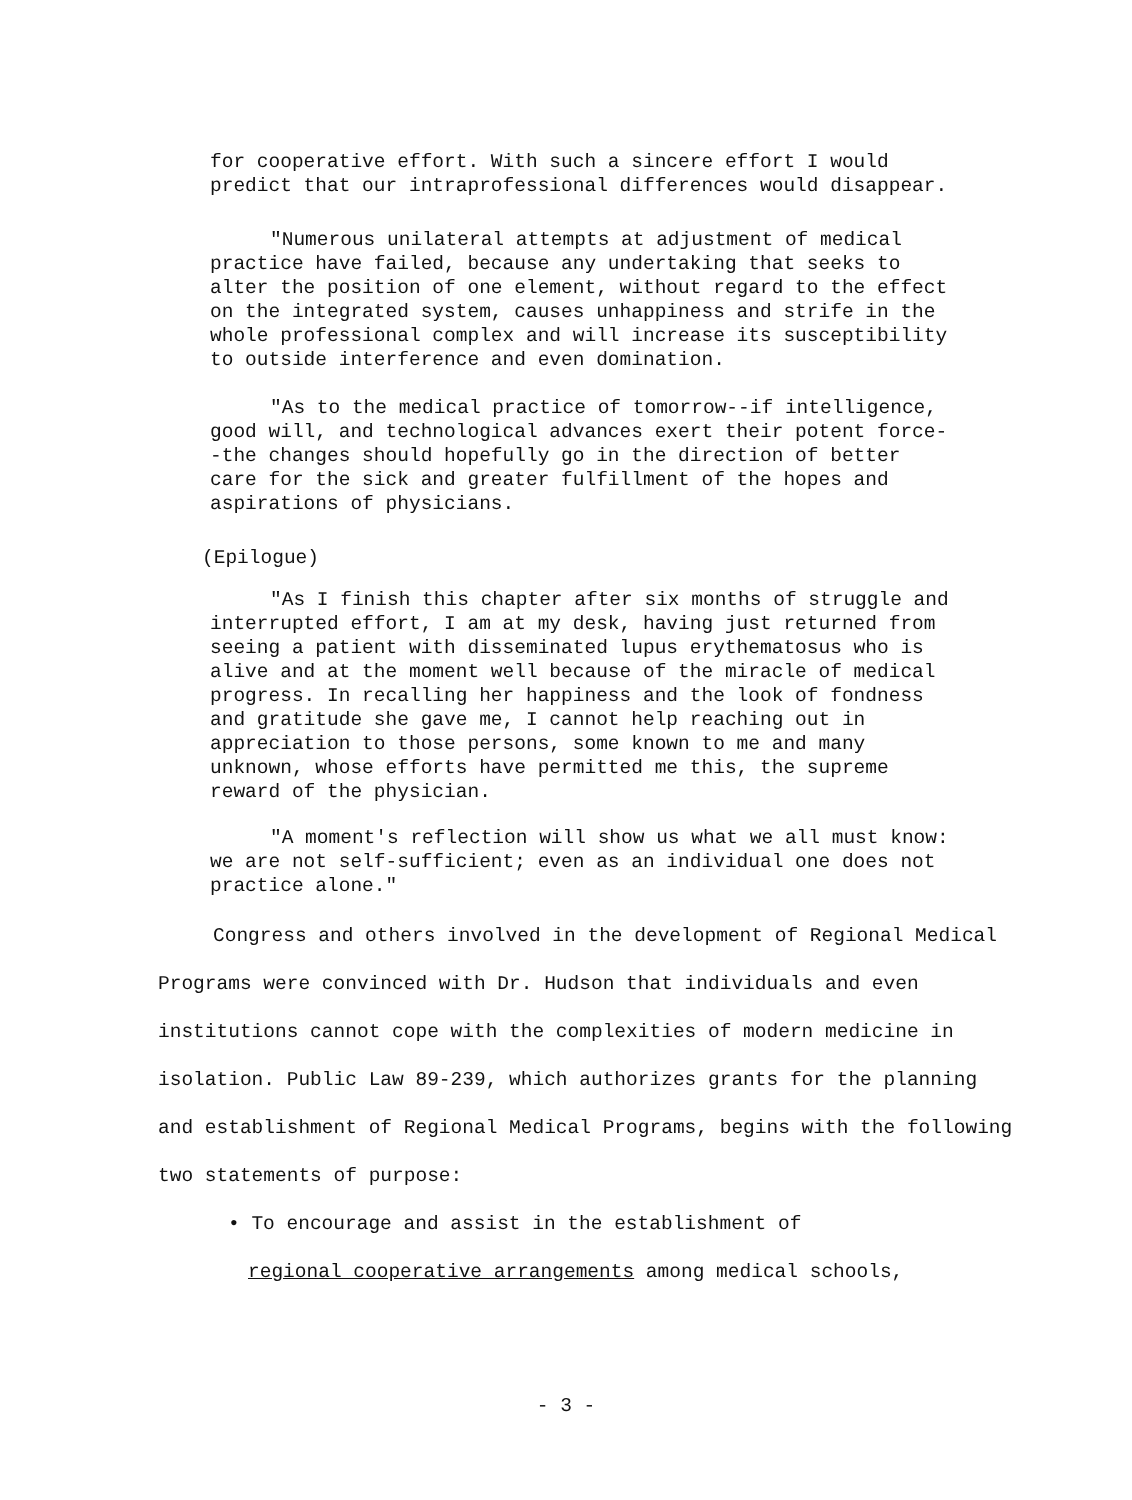for cooperative effort. With such a sincere effort I would predict that our intraprofessional differences would disappear.
"Numerous unilateral attempts at adjustment of medical practice have failed, because any undertaking that seeks to alter the position of one element, without regard to the effect on the integrated system, causes unhappiness and strife in the whole professional complex and will increase its susceptibility to outside interference and even domination.
"As to the medical practice of tomorrow--if intelligence, good will, and technological advances exert their potent force--the changes should hopefully go in the direction of better care for the sick and greater fulfillment of the hopes and aspirations of physicians.
(Epilogue)
"As I finish this chapter after six months of struggle and interrupted effort, I am at my desk, having just returned from seeing a patient with disseminated lupus erythematosus who is alive and at the moment well because of the miracle of medical progress. In recalling her happiness and the look of fondness and gratitude she gave me, I cannot help reaching out in appreciation to those persons, some known to me and many unknown, whose efforts have permitted me this, the supreme reward of the physician.
"A moment's reflection will show us what we all must know: we are not self-sufficient; even as an individual one does not practice alone."
Congress and others involved in the development of Regional Medical Programs were convinced with Dr. Hudson that individuals and even institutions cannot cope with the complexities of modern medicine in isolation. Public Law 89-239, which authorizes grants for the planning and establishment of Regional Medical Programs, begins with the following two statements of purpose:
• To encourage and assist in the establishment of
regional cooperative arrangements among medical schools,
- 3 -